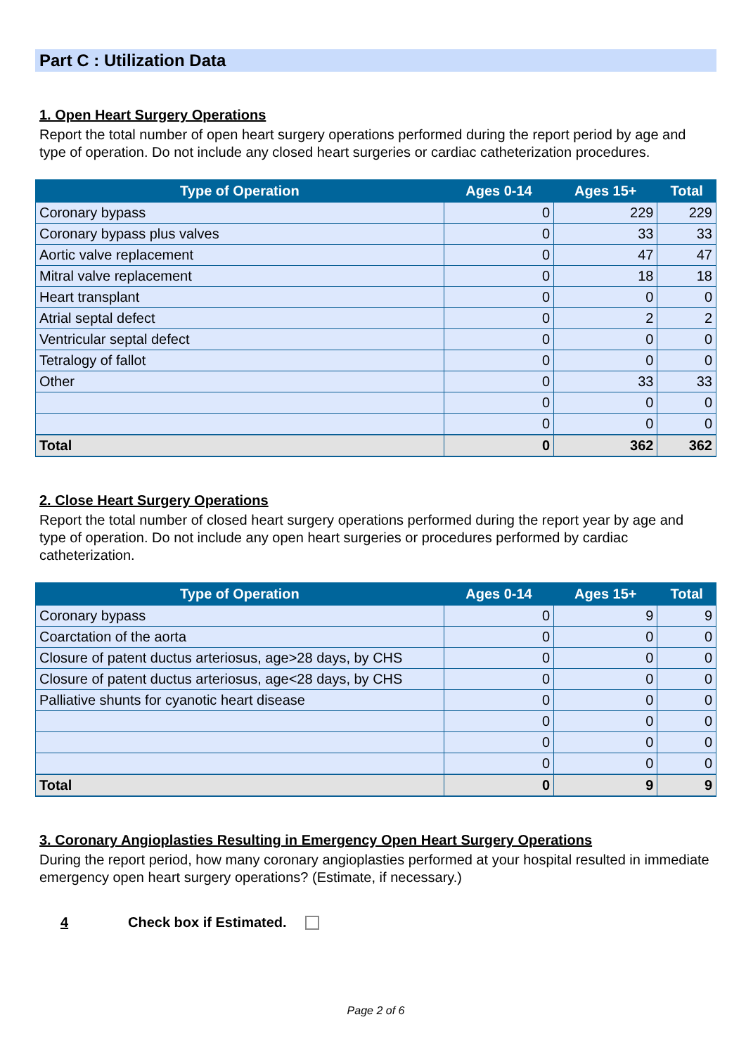Part C : Utilization Data
1. Open Heart Surgery Operations
Report the total number of open heart surgery operations performed during the report period by age and type of operation. Do not include any closed heart surgeries or cardiac catheterization procedures.
| Type of Operation | Ages 0-14 | Ages 15+ | Total |
| --- | --- | --- | --- |
| Coronary bypass | 0 | 229 | 229 |
| Coronary bypass plus valves | 0 | 33 | 33 |
| Aortic valve replacement | 0 | 47 | 47 |
| Mitral valve replacement | 0 | 18 | 18 |
| Heart transplant | 0 | 0 | 0 |
| Atrial septal defect | 0 | 2 | 2 |
| Ventricular septal defect | 0 | 0 | 0 |
| Tetralogy of fallot | 0 | 0 | 0 |
| Other | 0 | 33 | 33 |
| | 0 | 0 | 0 |
| | 0 | 0 | 0 |
| Total | 0 | 362 | 362 |
2. Close Heart Surgery Operations
Report the total number of closed heart surgery operations performed during the report year by age and type of operation. Do not include any open heart surgeries or procedures performed by cardiac catheterization.
| Type of Operation | Ages 0-14 | Ages 15+ | Total |
| --- | --- | --- | --- |
| Coronary bypass | 0 | 9 | 9 |
| Coarctation of the aorta | 0 | 0 | 0 |
| Closure of patent ductus arteriosus, age>28 days, by CHS | 0 | 0 | 0 |
| Closure of patent ductus arteriosus, age<28 days, by CHS | 0 | 0 | 0 |
| Palliative shunts for cyanotic heart disease | 0 | 0 | 0 |
| | 0 | 0 | 0 |
| | 0 | 0 | 0 |
| | 0 | 0 | 0 |
| Total | 0 | 9 | 9 |
3. Coronary Angioplasties Resulting in Emergency Open Heart Surgery Operations
During the report period, how many coronary angioplasties performed at your hospital resulted in immediate emergency open heart surgery operations? (Estimate, if necessary.)
4 Check box if Estimated.
Page 2 of 6